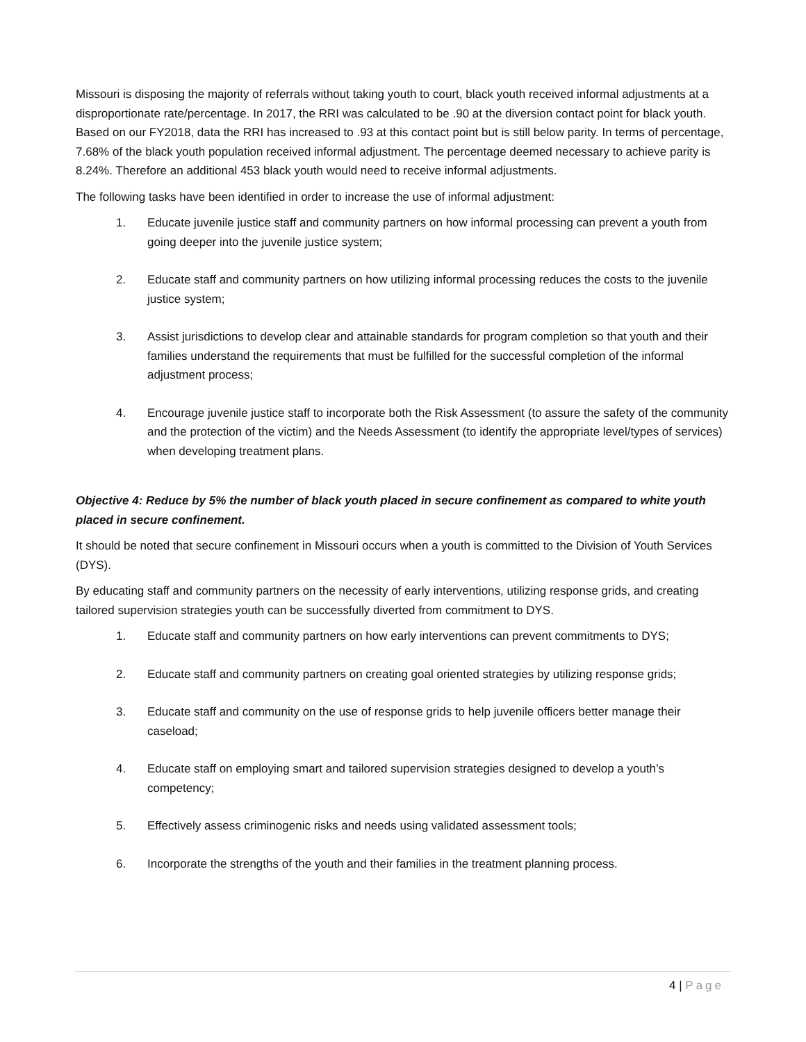Missouri is disposing the majority of referrals without taking youth to court, black youth received informal adjustments at a disproportionate rate/percentage. In 2017, the RRI was calculated to be .90 at the diversion contact point for black youth. Based on our FY2018, data the RRI has increased to .93 at this contact point but is still below parity. In terms of percentage, 7.68% of the black youth population received informal adjustment. The percentage deemed necessary to achieve parity is 8.24%. Therefore an additional 453 black youth would need to receive informal adjustments.
The following tasks have been identified in order to increase the use of informal adjustment:
1. Educate juvenile justice staff and community partners on how informal processing can prevent a youth from going deeper into the juvenile justice system;
2. Educate staff and community partners on how utilizing informal processing reduces the costs to the juvenile justice system;
3. Assist jurisdictions to develop clear and attainable standards for program completion so that youth and their families understand the requirements that must be fulfilled for the successful completion of the informal adjustment process;
4. Encourage juvenile justice staff to incorporate both the Risk Assessment (to assure the safety of the community and the protection of the victim) and the Needs Assessment (to identify the appropriate level/types of services) when developing treatment plans.
Objective 4: Reduce by 5% the number of black youth placed in secure confinement as compared to white youth placed in secure confinement.
It should be noted that secure confinement in Missouri occurs when a youth is committed to the Division of Youth Services (DYS).
By educating staff and community partners on the necessity of early interventions, utilizing response grids, and creating tailored supervision strategies youth can be successfully diverted from commitment to DYS.
1. Educate staff and community partners on how early interventions can prevent commitments to DYS;
2. Educate staff and community partners on creating goal oriented strategies by utilizing response grids;
3. Educate staff and community on the use of response grids to help juvenile officers better manage their caseload;
4. Educate staff on employing smart and tailored supervision strategies designed to develop a youth’s competency;
5. Effectively assess criminogenic risks and needs using validated assessment tools;
6. Incorporate the strengths of the youth and their families in the treatment planning process.
4 | Page